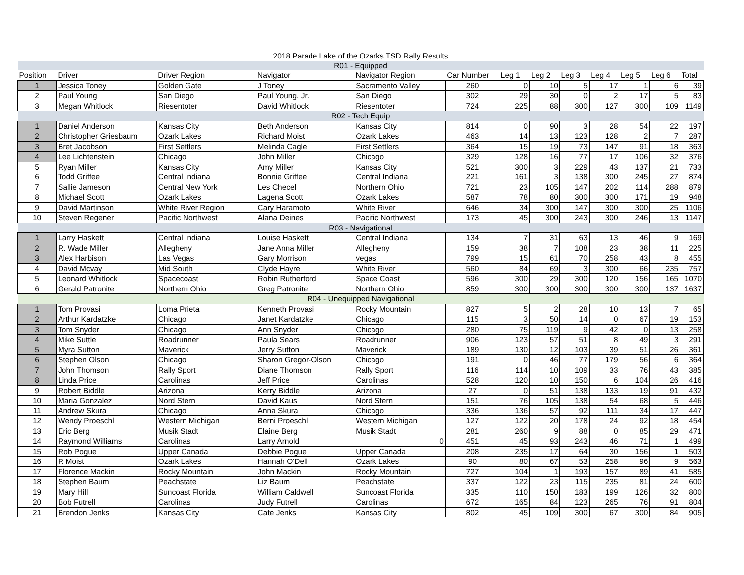| 2018 Parade Lake of the Ozarks TSD Rally Results | | | | | | | | | | | | |
| R01 - Equipped | | | | | | | | | | | | |
| Position | Driver | Driver Region | Navigator | Navigator Region | Car Number | Leg 1 | Leg 2 | Leg 3 | Leg 4 | Leg 5 | Leg 6 | Total |
| 1 | Jessica Toney | Golden Gate | J Toney | Sacramento Valley | 260 | 0 | 10 | 5 | 17 | 1 | 6 | 39 |
| 2 | Paul Young | San Diego | Paul Young, Jr. | San Diego | 302 | 29 | 30 | 0 | 2 | 17 | 5 | 83 |
| 3 | Megan Whitlock | Riesentoter | David Whitlock | Riesentoter | 724 | 225 | 88 | 300 | 127 | 300 | 109 | 1149 |
| R02 - Tech Equip | | | | | | | | | | | | |
| 1 | Daniel Anderson | Kansas City | Beth Anderson | Kansas City | 814 | 0 | 90 | 3 | 28 | 54 | 22 | 197 |
| 2 | Christopher Griesbaum | Ozark Lakes | Richard Moist | Ozark Lakes | 463 | 14 | 13 | 123 | 128 | 2 | 7 | 287 |
| 3 | Bret Jacobson | First Settlers | Melinda Cagle | First Settlers | 364 | 15 | 19 | 73 | 147 | 91 | 18 | 363 |
| 4 | Lee Lichtenstein | Chicago | John Miller | Chicago | 329 | 128 | 16 | 77 | 17 | 106 | 32 | 376 |
| 5 | Ryan Miller | Kansas City | Amy Miller | Kansas City | 521 | 300 | 3 | 229 | 43 | 137 | 21 | 733 |
| 6 | Todd Griffee | Central Indiana | Bonnie Griffee | Central Indiana | 221 | 161 | 3 | 138 | 300 | 245 | 27 | 874 |
| 7 | Sallie Jameson | Central New York | Les Checel | Northern Ohio | 721 | 23 | 105 | 147 | 202 | 114 | 288 | 879 |
| 8 | Michael Scott | Ozark Lakes | Lagena Scott | Ozark Lakes | 587 | 78 | 80 | 300 | 300 | 171 | 19 | 948 |
| 9 | David Martinson | White River Region | Cary Haramoto | White River | 646 | 34 | 300 | 147 | 300 | 300 | 25 | 1106 |
| 10 | Steven Regener | Pacific Northwest | Alana Deines | Pacific Northwest | 173 | 45 | 300 | 243 | 300 | 246 | 13 | 1147 |
| R03 - Navigational | | | | | | | | | | | | |
| 1 | Larry Haskett | Central Indiana | Louise Haskett | Central Indiana | 134 | 7 | 31 | 63 | 13 | 46 | 9 | 169 |
| 2 | R. Wade Miller | Allegheny | Jane Anna Miller | Allegheny | 159 | 38 | 7 | 108 | 23 | 38 | 11 | 225 |
| 3 | Alex Harbison | Las Vegas | Gary Morrison | vegas | 799 | 15 | 61 | 70 | 258 | 43 | 8 | 455 |
| 4 | David Mcvay | Mid South | Clyde Hayre | White River | 560 | 84 | 69 | 3 | 300 | 66 | 235 | 757 |
| 5 | Leonard Whitlock | Spacecoast | Robin Rutherford | Space Coast | 596 | 300 | 29 | 300 | 120 | 156 | 165 | 1070 |
| 6 | Gerald Patronite | Northern Ohio | Greg Patronite | Northern Ohio | 859 | 300 | 300 | 300 | 300 | 300 | 137 | 1637 |
| R04 - Unequipped Navigational | | | | | | | | | | | | |
| 1 | Tom Provasi | Loma Prieta | Kenneth Provasi | Rocky Mountain | 827 | 5 | 2 | 28 | 10 | 13 | 7 | 65 |
| 2 | Arthur Kardatzke | Chicago | Janet Kardatzke | Chicago | 115 | 3 | 50 | 14 | 0 | 67 | 19 | 153 |
| 3 | Tom Snyder | Chicago | Ann Snyder | Chicago | 280 | 75 | 119 | 9 | 42 | 0 | 13 | 258 |
| 4 | Mike Suttle | Roadrunner | Paula Sears | Roadrunner | 906 | 123 | 57 | 51 | 8 | 49 | 3 | 291 |
| 5 | Myra Sutton | Maverick | Jerry Sutton | Maverick | 189 | 130 | 12 | 103 | 39 | 51 | 26 | 361 |
| 6 | Stephen Olson | Chicago | Sharon Gregor-Olson | Chicago | 191 | 0 | 46 | 77 | 179 | 56 | 6 | 364 |
| 7 | John Thomson | Rally Sport | Diane Thomson | Rally Sport | 116 | 114 | 10 | 109 | 33 | 76 | 43 | 385 |
| 8 | Linda Price | Carolinas | Jeff Price | Carolinas | 528 | 120 | 10 | 150 | 6 | 104 | 26 | 416 |
| 9 | Robert Biddle | Arizona | Kerry Biddle | Arizona | 27 | 0 | 51 | 138 | 133 | 19 | 91 | 432 |
| 10 | Maria Gonzalez | Nord Stern | David Kaus | Nord Stern | 151 | 76 | 105 | 138 | 54 | 68 | 5 | 446 |
| 11 | Andrew Skura | Chicago | Anna Skura | Chicago | 336 | 136 | 57 | 92 | 111 | 34 | 17 | 447 |
| 12 | Wendy Proeschl | Western Michigan | Berni Proeschl | Western Michigan | 127 | 122 | 20 | 178 | 24 | 92 | 18 | 454 |
| 13 | Eric Berg | Musik Stadt | Elaine Berg | Musik Stadt | 281 | 260 | 9 | 88 | 0 | 85 | 29 | 471 |
| 14 | Raymond Williams | Carolinas | Larry Arnold | 0 | 451 | 45 | 93 | 243 | 46 | 71 | 1 | 499 |
| 15 | Rob Pogue | Upper Canada | Debbie Pogue | Upper Canada | 208 | 235 | 17 | 64 | 30 | 156 | 1 | 503 |
| 16 | R Moist | Ozark Lakes | Hannah O'Dell | Ozark Lakes | 90 | 80 | 67 | 53 | 258 | 96 | 9 | 563 |
| 17 | Florence Mackin | Rocky Mountain | John Mackin | Rocky Mountain | 727 | 104 | 1 | 193 | 157 | 89 | 41 | 585 |
| 18 | Stephen Baum | Peachstate | Liz Baum | Peachstate | 337 | 122 | 23 | 115 | 235 | 81 | 24 | 600 |
| 19 | Mary Hill | Suncoast Florida | William Caldwell | Suncoast Florida | 335 | 110 | 150 | 183 | 199 | 126 | 32 | 800 |
| 20 | Bob Futrell | Carolinas | Judy Futrell | Carolinas | 672 | 165 | 84 | 123 | 265 | 76 | 91 | 804 |
| 21 | Brendon Jenks | Kansas City | Cate Jenks | Kansas City | 802 | 45 | 109 | 300 | 67 | 300 | 84 | 905 |